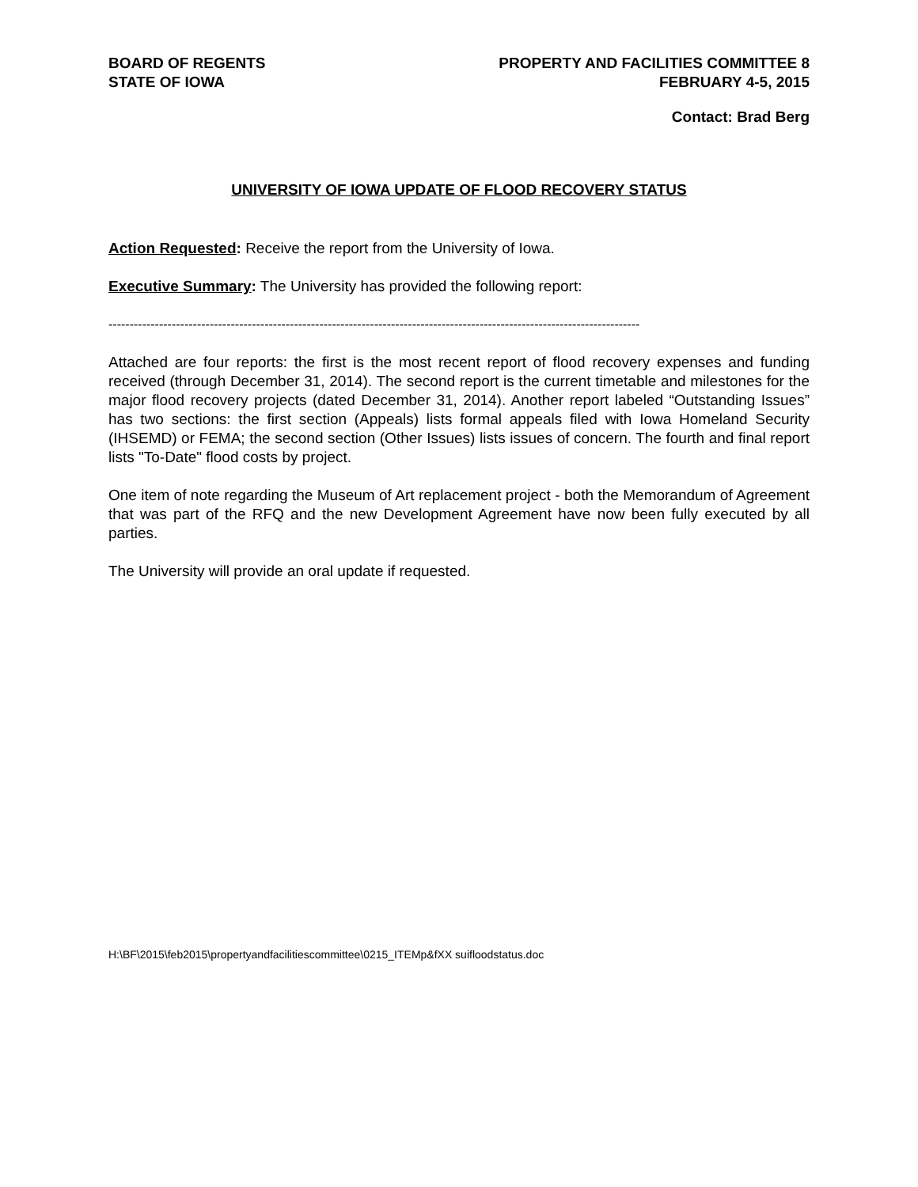BOARD OF REGENTS
STATE OF IOWA
PROPERTY AND FACILITIES COMMITTEE 8
FEBRUARY 4-5, 2015
Contact: Brad Berg
UNIVERSITY OF IOWA UPDATE OF FLOOD RECOVERY STATUS
Action Requested: Receive the report from the University of Iowa.
Executive Summary: The University has provided the following report:
------------------------------------------------------------------------------------------------------------------------------
Attached are four reports: the first is the most recent report of flood recovery expenses and funding received (through December 31, 2014). The second report is the current timetable and milestones for the major flood recovery projects (dated December 31, 2014). Another report labeled “Outstanding Issues” has two sections: the first section (Appeals) lists formal appeals filed with Iowa Homeland Security (IHSEMD) or FEMA; the second section (Other Issues) lists issues of concern. The fourth and final report lists "To-Date" flood costs by project.
One item of note regarding the Museum of Art replacement project - both the Memorandum of Agreement that was part of the RFQ and the new Development Agreement have now been fully executed by all parties.
The University will provide an oral update if requested.
H:\BF\2015\feb2015\propertyandfacilitiescommittee\0215_ITEMp&fXX suifloodstatus.doc